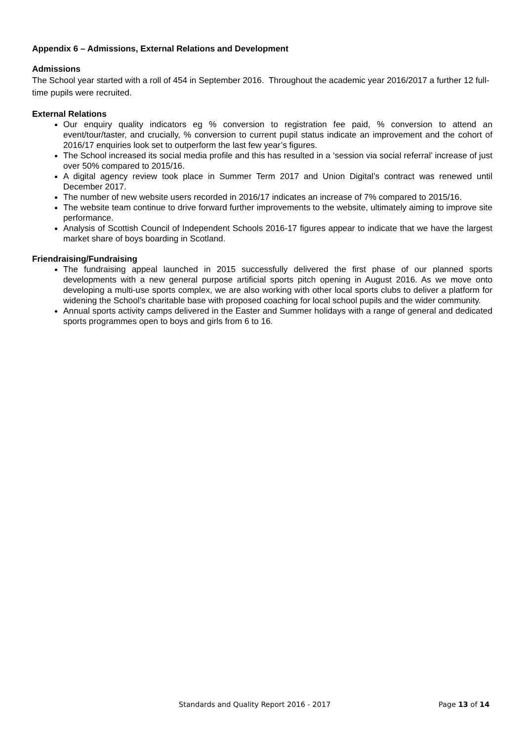Appendix 6 – Admissions, External Relations and Development
Admissions
The School year started with a roll of 454 in September 2016. Throughout the academic year 2016/2017 a further 12 full-time pupils were recruited.
External Relations
Our enquiry quality indicators eg % conversion to registration fee paid, % conversion to attend an event/tour/taster, and crucially, % conversion to current pupil status indicate an improvement and the cohort of 2016/17 enquiries look set to outperform the last few year’s figures.
The School increased its social media profile and this has resulted in a ‘session via social referral’ increase of just over 50% compared to 2015/16.
A digital agency review took place in Summer Term 2017 and Union Digital’s contract was renewed until December 2017.
The number of new website users recorded in 2016/17 indicates an increase of 7% compared to 2015/16.
The website team continue to drive forward further improvements to the website, ultimately aiming to improve site performance.
Analysis of Scottish Council of Independent Schools 2016-17 figures appear to indicate that we have the largest market share of boys boarding in Scotland.
Friendraising/Fundraising
The fundraising appeal launched in 2015 successfully delivered the first phase of our planned sports developments with a new general purpose artificial sports pitch opening in August 2016. As we move onto developing a multi-use sports complex, we are also working with other local sports clubs to deliver a platform for widening the School’s charitable base with proposed coaching for local school pupils and the wider community.
Annual sports activity camps delivered in the Easter and Summer holidays with a range of general and dedicated sports programmes open to boys and girls from 6 to 16.
Standards and Quality Report 2016 - 2017 Page 13 of 14